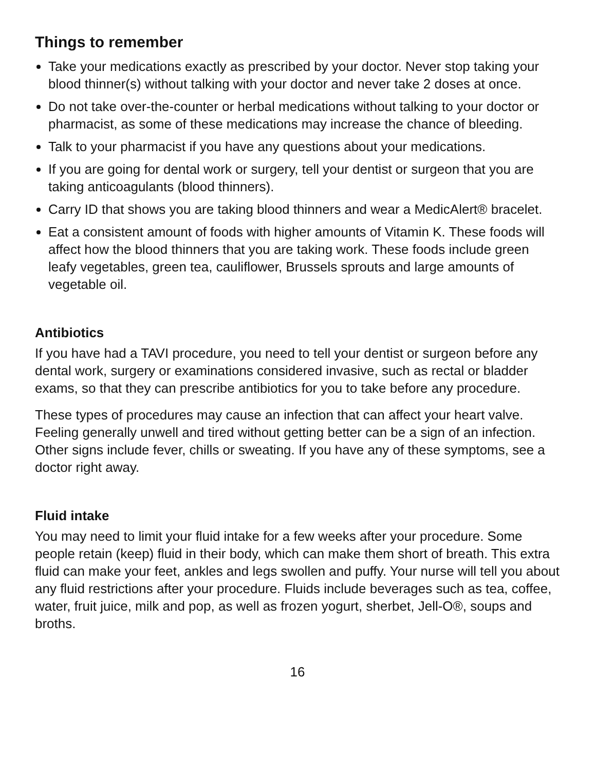Things to remember
Take your medications exactly as prescribed by your doctor. Never stop taking your blood thinner(s) without talking with your doctor and never take 2 doses at once.
Do not take over-the-counter or herbal medications without talking to your doctor or pharmacist, as some of these medications may increase the chance of bleeding.
Talk to your pharmacist if you have any questions about your medications.
If you are going for dental work or surgery, tell your dentist or surgeon that you are taking anticoagulants (blood thinners).
Carry ID that shows you are taking blood thinners and wear a MedicAlert® bracelet.
Eat a consistent amount of foods with higher amounts of Vitamin K. These foods will affect how the blood thinners that you are taking work. These foods include green leafy vegetables, green tea, cauliflower, Brussels sprouts and large amounts of vegetable oil.
Antibiotics
If you have had a TAVI procedure, you need to tell your dentist or surgeon before any dental work, surgery or examinations considered invasive, such as rectal or bladder exams, so that they can prescribe antibiotics for you to take before any procedure.
These types of procedures may cause an infection that can affect your heart valve. Feeling generally unwell and tired without getting better can be a sign of an infection. Other signs include fever, chills or sweating. If you have any of these symptoms, see a doctor right away.
Fluid intake
You may need to limit your fluid intake for a few weeks after your procedure. Some people retain (keep) fluid in their body, which can make them short of breath. This extra fluid can make your feet, ankles and legs swollen and puffy. Your nurse will tell you about any fluid restrictions after your procedure. Fluids include beverages such as tea, coffee, water, fruit juice, milk and pop, as well as frozen yogurt, sherbet, Jell-O®, soups and broths.
16